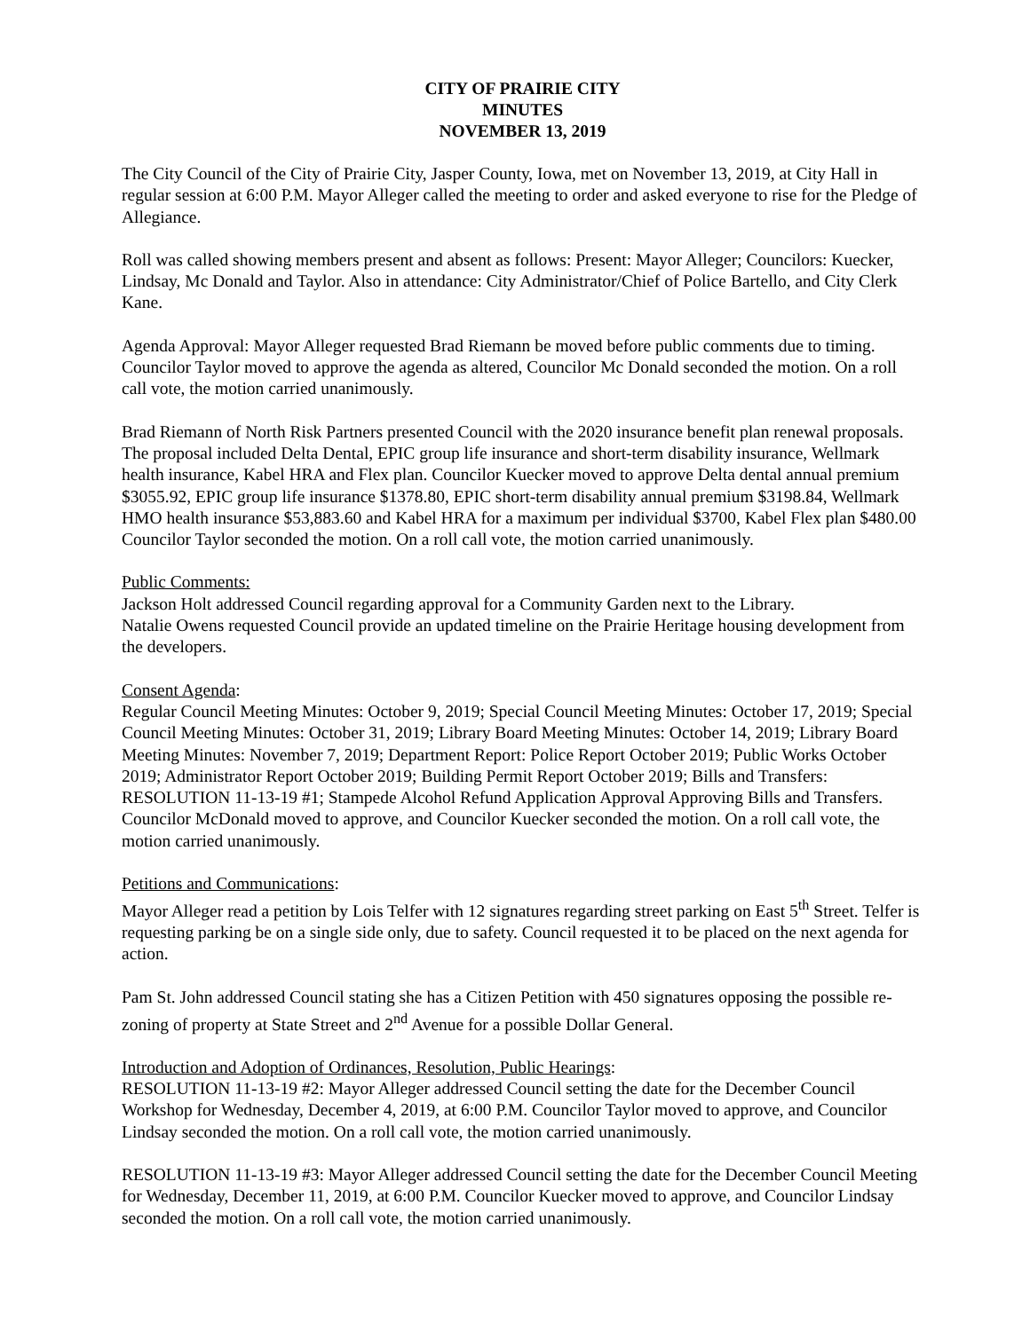CITY OF PRAIRIE CITY
MINUTES
NOVEMBER 13, 2019
The City Council of the City of Prairie City, Jasper County, Iowa, met on November 13, 2019, at City Hall in regular session at 6:00 P.M. Mayor Alleger called the meeting to order and asked everyone to rise for the Pledge of Allegiance.
Roll was called showing members present and absent as follows: Present: Mayor Alleger; Councilors: Kuecker, Lindsay, Mc Donald and Taylor. Also in attendance: City Administrator/Chief of Police Bartello, and City Clerk Kane.
Agenda Approval: Mayor Alleger requested Brad Riemann be moved before public comments due to timing. Councilor Taylor moved to approve the agenda as altered, Councilor Mc Donald seconded the motion. On a roll call vote, the motion carried unanimously.
Brad Riemann of North Risk Partners presented Council with the 2020 insurance benefit plan renewal proposals. The proposal included Delta Dental, EPIC group life insurance and short-term disability insurance, Wellmark health insurance, Kabel HRA and Flex plan. Councilor Kuecker moved to approve Delta dental annual premium $3055.92, EPIC group life insurance $1378.80, EPIC short-term disability annual premium $3198.84, Wellmark HMO health insurance $53,883.60 and Kabel HRA for a maximum per individual $3700, Kabel Flex plan $480.00 Councilor Taylor seconded the motion. On a roll call vote, the motion carried unanimously.
Public Comments:
Jackson Holt addressed Council regarding approval for a Community Garden next to the Library.
Natalie Owens requested Council provide an updated timeline on the Prairie Heritage housing development from the developers.
Consent Agenda:
Regular Council Meeting Minutes: October 9, 2019; Special Council Meeting Minutes: October 17, 2019; Special Council Meeting Minutes: October 31, 2019; Library Board Meeting Minutes: October 14, 2019; Library Board Meeting Minutes: November 7, 2019; Department Report: Police Report October 2019; Public Works October 2019; Administrator Report October 2019; Building Permit Report October 2019; Bills and Transfers: RESOLUTION 11-13-19 #1; Stampede Alcohol Refund Application Approval Approving Bills and Transfers. Councilor McDonald moved to approve, and Councilor Kuecker seconded the motion. On a roll call vote, the motion carried unanimously.
Petitions and Communications:
Mayor Alleger read a petition by Lois Telfer with 12 signatures regarding street parking on East 5<sup>th</sup> Street. Telfer is requesting parking be on a single side only, due to safety. Council requested it to be placed on the next agenda for action.
Pam St. John addressed Council stating she has a Citizen Petition with 450 signatures opposing the possible re-zoning of property at State Street and 2<sup>nd</sup> Avenue for a possible Dollar General.
Introduction and Adoption of Ordinances, Resolution, Public Hearings:
RESOLUTION 11-13-19 #2: Mayor Alleger addressed Council setting the date for the December Council Workshop for Wednesday, December 4, 2019, at 6:00 P.M. Councilor Taylor moved to approve, and Councilor Lindsay seconded the motion. On a roll call vote, the motion carried unanimously.
RESOLUTION 11-13-19 #3: Mayor Alleger addressed Council setting the date for the December Council Meeting for Wednesday, December 11, 2019, at 6:00 P.M. Councilor Kuecker moved to approve, and Councilor Lindsay seconded the motion. On a roll call vote, the motion carried unanimously.